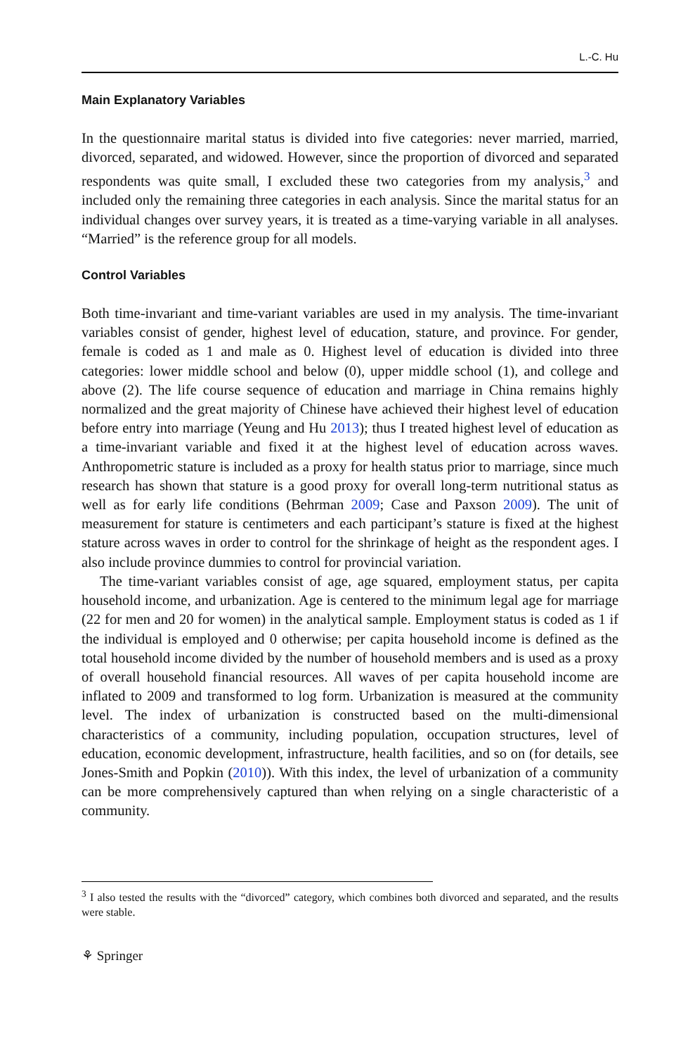L.-C. Hu
Main Explanatory Variables
In the questionnaire marital status is divided into five categories: never married, married, divorced, separated, and widowed. However, since the proportion of divorced and separated respondents was quite small, I excluded these two categories from my analysis,<sup>3</sup> and included only the remaining three categories in each analysis. Since the marital status for an individual changes over survey years, it is treated as a time-varying variable in all analyses. “Married” is the reference group for all models.
Control Variables
Both time-invariant and time-variant variables are used in my analysis. The time-invariant variables consist of gender, highest level of education, stature, and province. For gender, female is coded as 1 and male as 0. Highest level of education is divided into three categories: lower middle school and below (0), upper middle school (1), and college and above (2). The life course sequence of education and marriage in China remains highly normalized and the great majority of Chinese have achieved their highest level of education before entry into marriage (Yeung and Hu 2013); thus I treated highest level of education as a time-invariant variable and fixed it at the highest level of education across waves. Anthropometric stature is included as a proxy for health status prior to marriage, since much research has shown that stature is a good proxy for overall long-term nutritional status as well as for early life conditions (Behrman 2009; Case and Paxson 2009). The unit of measurement for stature is centimeters and each participant’s stature is fixed at the highest stature across waves in order to control for the shrinkage of height as the respondent ages. I also include province dummies to control for provincial variation.
The time-variant variables consist of age, age squared, employment status, per capita household income, and urbanization. Age is centered to the minimum legal age for marriage (22 for men and 20 for women) in the analytical sample. Employment status is coded as 1 if the individual is employed and 0 otherwise; per capita household income is defined as the total household income divided by the number of household members and is used as a proxy of overall household financial resources. All waves of per capita household income are inflated to 2009 and transformed to log form. Urbanization is measured at the community level. The index of urbanization is constructed based on the multi-dimensional characteristics of a community, including population, occupation structures, level of education, economic development, infrastructure, health facilities, and so on (for details, see Jones-Smith and Popkin (2010)). With this index, the level of urbanization of a community can be more comprehensively captured than when relying on a single characteristic of a community.
<sup>3</sup> I also tested the results with the “divorced” category, which combines both divorced and separated, and the results were stable.
⚘ Springer